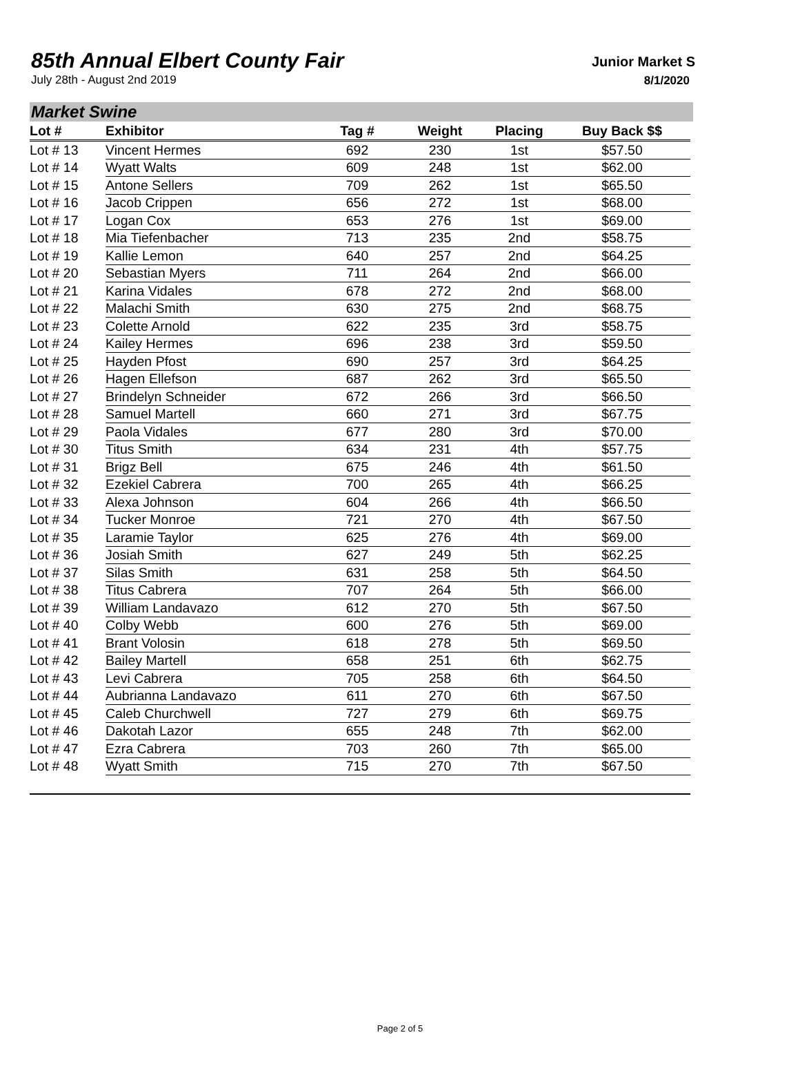85th Annual Elbert County Fair
July 28th - August 2nd 2019
Junior Market S
8/1/2020
Market Swine
| Lot # | Exhibitor | Tag # | Weight | Placing | Buy Back $$ |
| --- | --- | --- | --- | --- | --- |
| Lot # 13 | Vincent Hermes | 692 | 230 | 1st | $57.50 |
| Lot # 14 | Wyatt Walts | 609 | 248 | 1st | $62.00 |
| Lot # 15 | Antone Sellers | 709 | 262 | 1st | $65.50 |
| Lot # 16 | Jacob Crippen | 656 | 272 | 1st | $68.00 |
| Lot # 17 | Logan Cox | 653 | 276 | 1st | $69.00 |
| Lot # 18 | Mia Tiefenbacher | 713 | 235 | 2nd | $58.75 |
| Lot # 19 | Kallie Lemon | 640 | 257 | 2nd | $64.25 |
| Lot # 20 | Sebastian Myers | 711 | 264 | 2nd | $66.00 |
| Lot # 21 | Karina Vidales | 678 | 272 | 2nd | $68.00 |
| Lot # 22 | Malachi Smith | 630 | 275 | 2nd | $68.75 |
| Lot # 23 | Colette Arnold | 622 | 235 | 3rd | $58.75 |
| Lot # 24 | Kailey Hermes | 696 | 238 | 3rd | $59.50 |
| Lot # 25 | Hayden Pfost | 690 | 257 | 3rd | $64.25 |
| Lot # 26 | Hagen Ellefson | 687 | 262 | 3rd | $65.50 |
| Lot # 27 | Brindelyn Schneider | 672 | 266 | 3rd | $66.50 |
| Lot # 28 | Samuel Martell | 660 | 271 | 3rd | $67.75 |
| Lot # 29 | Paola Vidales | 677 | 280 | 3rd | $70.00 |
| Lot # 30 | Titus Smith | 634 | 231 | 4th | $57.75 |
| Lot # 31 | Brigz Bell | 675 | 246 | 4th | $61.50 |
| Lot # 32 | Ezekiel Cabrera | 700 | 265 | 4th | $66.25 |
| Lot # 33 | Alexa Johnson | 604 | 266 | 4th | $66.50 |
| Lot # 34 | Tucker Monroe | 721 | 270 | 4th | $67.50 |
| Lot # 35 | Laramie Taylor | 625 | 276 | 4th | $69.00 |
| Lot # 36 | Josiah Smith | 627 | 249 | 5th | $62.25 |
| Lot # 37 | Silas Smith | 631 | 258 | 5th | $64.50 |
| Lot # 38 | Titus Cabrera | 707 | 264 | 5th | $66.00 |
| Lot # 39 | William Landavazo | 612 | 270 | 5th | $67.50 |
| Lot # 40 | Colby Webb | 600 | 276 | 5th | $69.00 |
| Lot # 41 | Brant Volosin | 618 | 278 | 5th | $69.50 |
| Lot # 42 | Bailey Martell | 658 | 251 | 6th | $62.75 |
| Lot # 43 | Levi Cabrera | 705 | 258 | 6th | $64.50 |
| Lot # 44 | Aubrianna Landavazo | 611 | 270 | 6th | $67.50 |
| Lot # 45 | Caleb Churchwell | 727 | 279 | 6th | $69.75 |
| Lot # 46 | Dakotah Lazor | 655 | 248 | 7th | $62.00 |
| Lot # 47 | Ezra Cabrera | 703 | 260 | 7th | $65.00 |
| Lot # 48 | Wyatt Smith | 715 | 270 | 7th | $67.50 |
Page 2 of 5